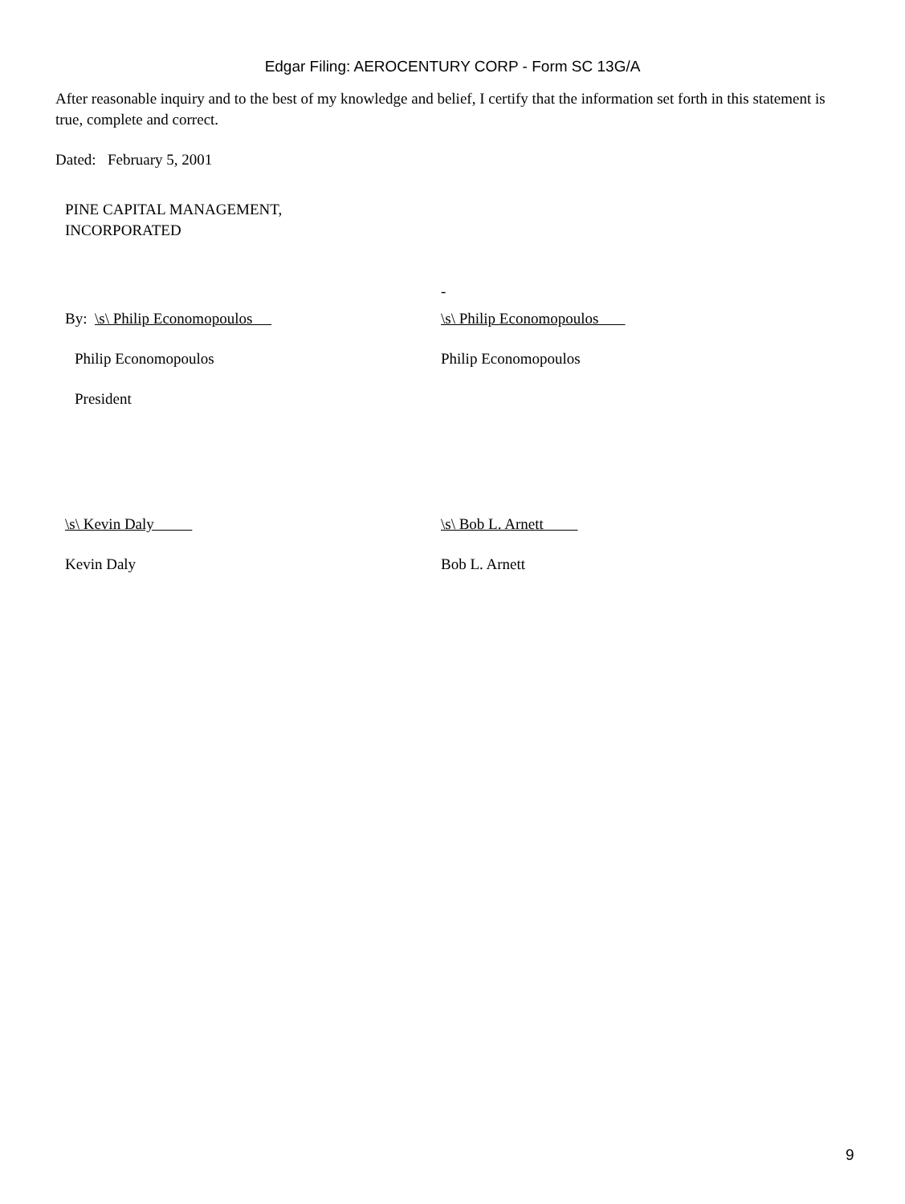Edgar Filing: AEROCENTURY CORP - Form SC 13G/A
After reasonable inquiry and to the best of my knowledge and belief, I certify that the information set forth in this statement is true, complete and correct.
Dated: February 5, 2001
PINE CAPITAL MANAGEMENT,
INCORPORATED
By: \s\ Philip Economopoulos
Philip Economopoulos
President
-
\s\ Philip Economopoulos
Philip Economopoulos
\s\ Kevin Daly
Kevin Daly
\s\ Bob L. Arnett
Bob L. Arnett
9